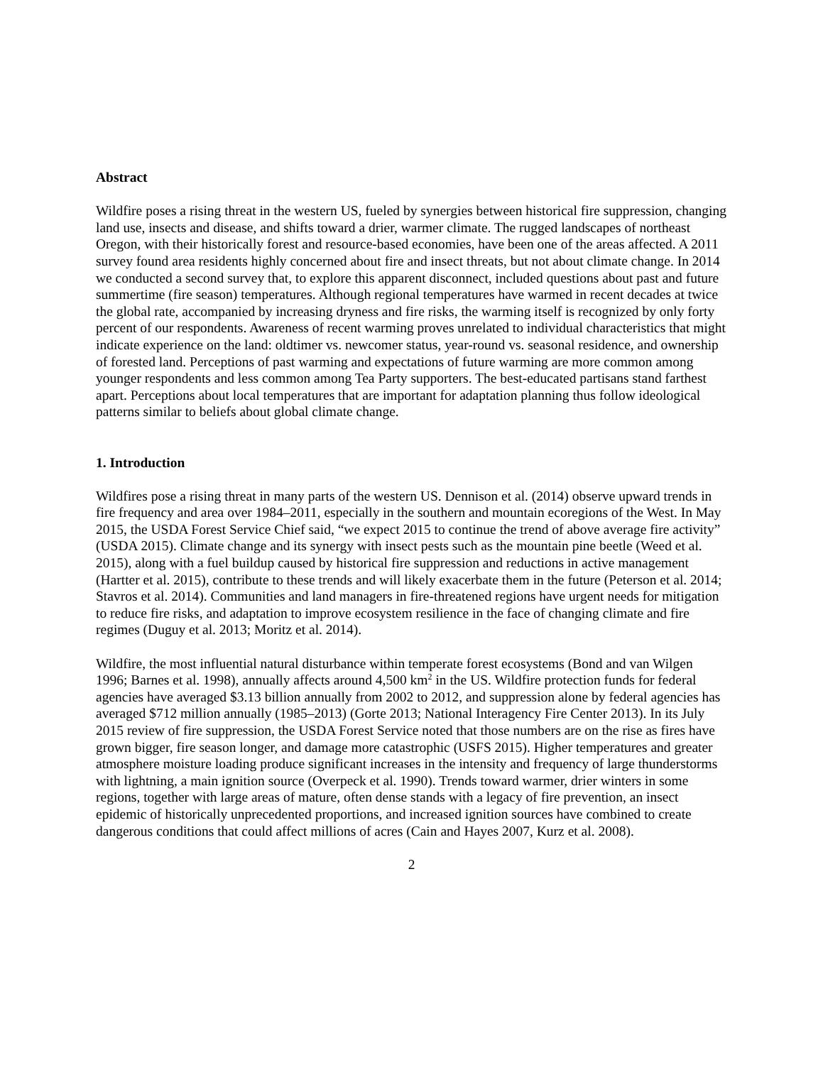Abstract
Wildfire poses a rising threat in the western US, fueled by synergies between historical fire suppression, changing land use, insects and disease, and shifts toward a drier, warmer climate. The rugged landscapes of northeast Oregon, with their historically forest and resource-based economies, have been one of the areas affected. A 2011 survey found area residents highly concerned about fire and insect threats, but not about climate change. In 2014 we conducted a second survey that, to explore this apparent disconnect, included questions about past and future summertime (fire season) temperatures. Although regional temperatures have warmed in recent decades at twice the global rate, accompanied by increasing dryness and fire risks, the warming itself is recognized by only forty percent of our respondents. Awareness of recent warming proves unrelated to individual characteristics that might indicate experience on the land: oldtimer vs. newcomer status, year-round vs. seasonal residence, and ownership of forested land. Perceptions of past warming and expectations of future warming are more common among younger respondents and less common among Tea Party supporters. The best-educated partisans stand farthest apart. Perceptions about local temperatures that are important for adaptation planning thus follow ideological patterns similar to beliefs about global climate change.
1. Introduction
Wildfires pose a rising threat in many parts of the western US. Dennison et al. (2014) observe upward trends in fire frequency and area over 1984–2011, especially in the southern and mountain ecoregions of the West. In May 2015, the USDA Forest Service Chief said, “we expect 2015 to continue the trend of above average fire activity” (USDA 2015). Climate change and its synergy with insect pests such as the mountain pine beetle (Weed et al. 2015), along with a fuel buildup caused by historical fire suppression and reductions in active management (Hartter et al. 2015), contribute to these trends and will likely exacerbate them in the future (Peterson et al. 2014; Stavros et al. 2014). Communities and land managers in fire-threatened regions have urgent needs for mitigation to reduce fire risks, and adaptation to improve ecosystem resilience in the face of changing climate and fire regimes (Duguy et al. 2013; Moritz et al. 2014).
Wildfire, the most influential natural disturbance within temperate forest ecosystems (Bond and van Wilgen 1996; Barnes et al. 1998), annually affects around 4,500 km<sup>2</sup> in the US. Wildfire protection funds for federal agencies have averaged $3.13 billion annually from 2002 to 2012, and suppression alone by federal agencies has averaged $712 million annually (1985–2013) (Gorte 2013; National Interagency Fire Center 2013). In its July 2015 review of fire suppression, the USDA Forest Service noted that those numbers are on the rise as fires have grown bigger, fire season longer, and damage more catastrophic (USFS 2015). Higher temperatures and greater atmosphere moisture loading produce significant increases in the intensity and frequency of large thunderstorms with lightning, a main ignition source (Overpeck et al. 1990). Trends toward warmer, drier winters in some regions, together with large areas of mature, often dense stands with a legacy of fire prevention, an insect epidemic of historically unprecedented proportions, and increased ignition sources have combined to create dangerous conditions that could affect millions of acres (Cain and Hayes 2007, Kurz et al. 2008).
2